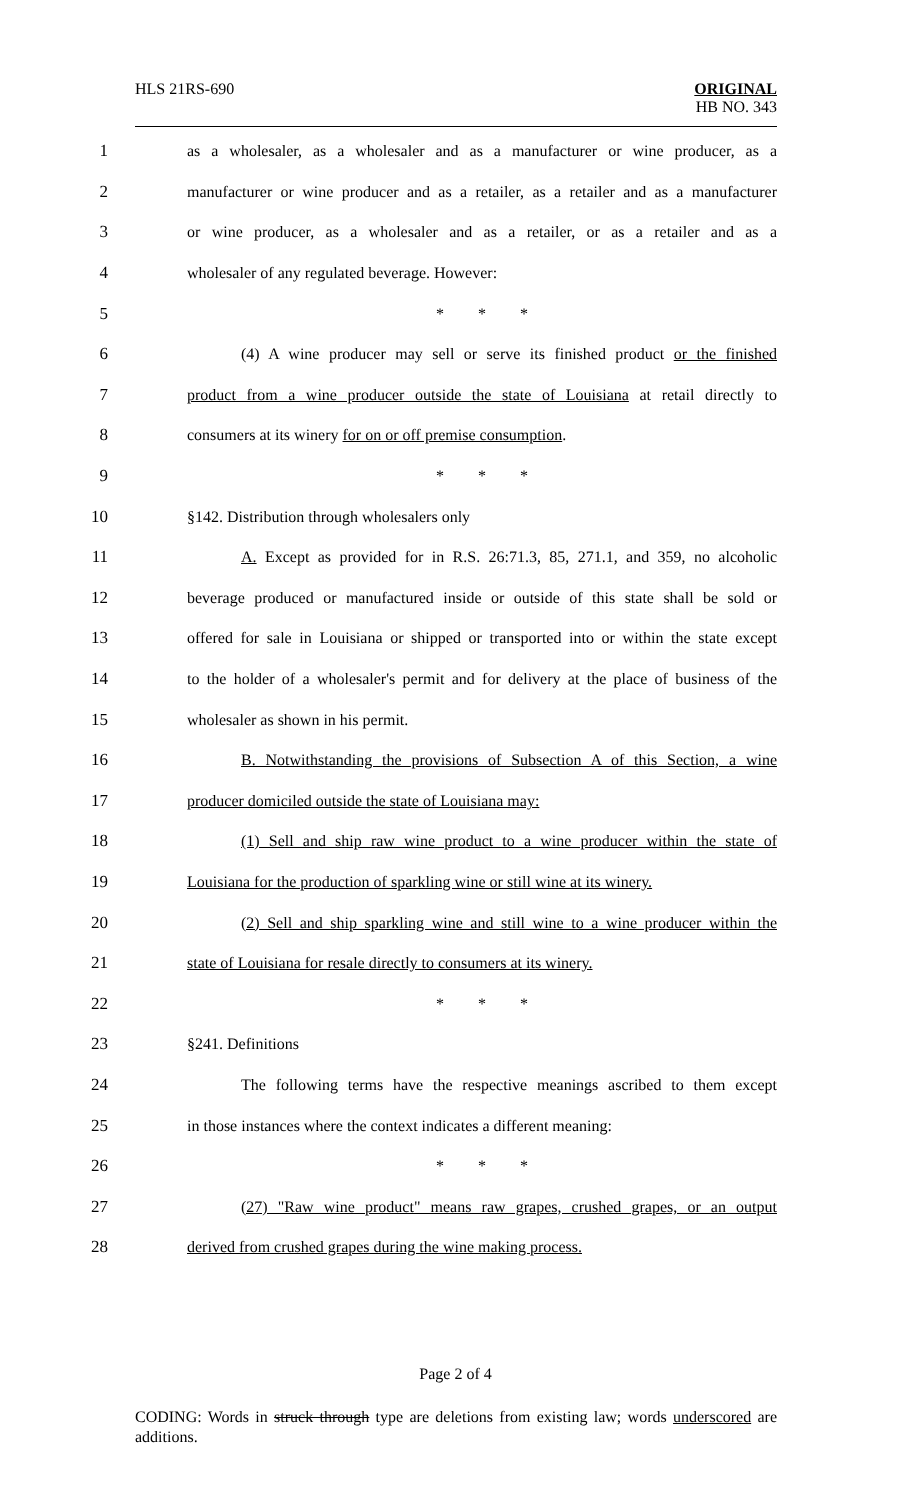HLS 21RS-690
ORIGINAL
HB NO. 343
1 as a wholesaler, as a wholesaler and as a manufacturer or wine producer, as a
2 manufacturer or wine producer and as a retailer, as a retailer and as a manufacturer
3 or wine producer, as a wholesaler and as a retailer, or as a retailer and as a
4 wholesaler of any regulated beverage. However:
5 * * *
6 (4) A wine producer may sell or serve its finished product or the finished
7 product from a wine producer outside the state of Louisiana at retail directly to
8 consumers at its winery for on or off premise consumption.
9 * * *
10 §142. Distribution through wholesalers only
11 A. Except as provided for in R.S. 26:71.3, 85, 271.1, and 359, no alcoholic
12 beverage produced or manufactured inside or outside of this state shall be sold or
13 offered for sale in Louisiana or shipped or transported into or within the state except
14 to the holder of a wholesaler's permit and for delivery at the place of business of the
15 wholesaler as shown in his permit.
16 B. Notwithstanding the provisions of Subsection A of this Section, a wine
17 producer domiciled outside the state of Louisiana may:
18 (1) Sell and ship raw wine product to a wine producer within the state of
19 Louisiana for the production of sparkling wine or still wine at its winery.
20 (2) Sell and ship sparkling wine and still wine to a wine producer within the
21 state of Louisiana for resale directly to consumers at its winery.
22 * * *
23 §241. Definitions
24 The following terms have the respective meanings ascribed to them except
25 in those instances where the context indicates a different meaning:
26 * * *
27 (27) "Raw wine product" means raw grapes, crushed grapes, or an output
28 derived from crushed grapes during the wine making process.
Page 2 of 4
CODING: Words in struck through type are deletions from existing law; words underscored are additions.